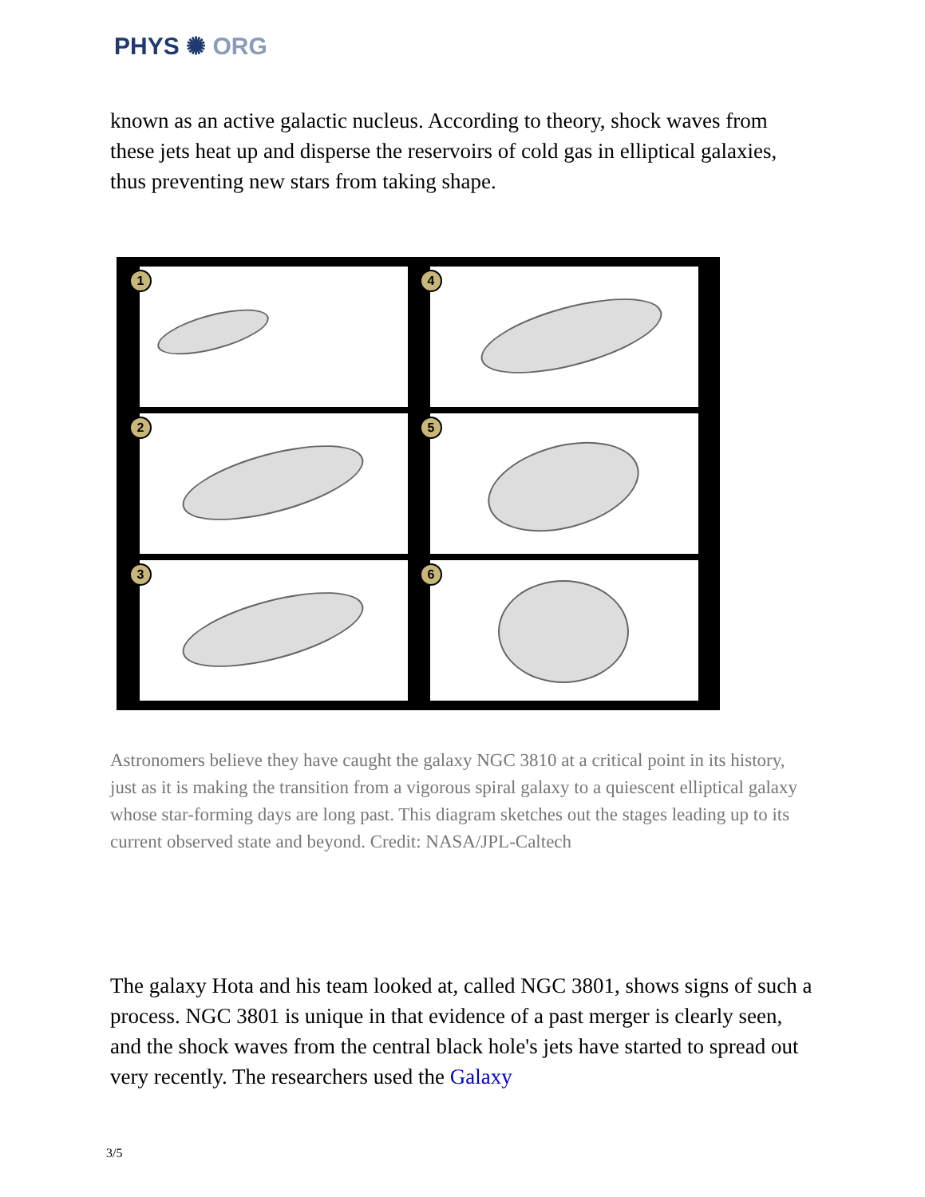PHYS ✺ ORG
known as an active galactic nucleus. According to theory, shock waves from these jets heat up and disperse the reservoirs of cold gas in elliptical galaxies, thus preventing new stars from taking shape.
1 4
2 5
3 6
Astronomers believe they have caught the galaxy NGC 3810 at a critical point in its history, just as it is making the transition from a vigorous spiral galaxy to a quiescent elliptical galaxy whose star-forming days are long past. This diagram sketches out the stages leading up to its current observed state and beyond. Credit: NASA/JPL-Caltech
The galaxy Hota and his team looked at, called NGC 3801, shows signs of such a process. NGC 3801 is unique in that evidence of a past merger is clearly seen, and the shock waves from the central black hole's jets have started to spread out very recently. The researchers used the Galaxy
3/5